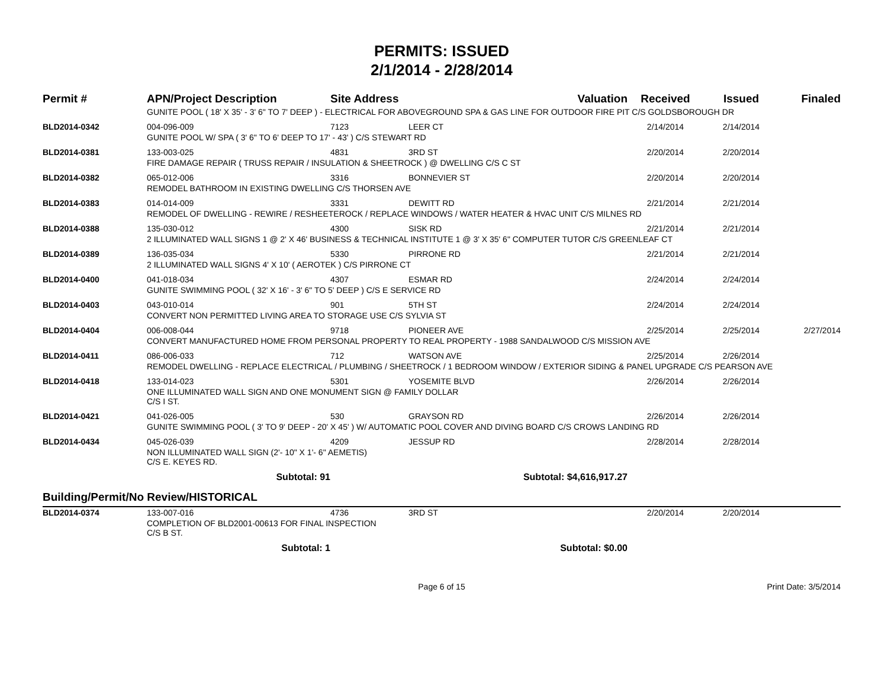PERMITS: ISSUED
2/1/2014 - 2/28/2014
| Permit # | APN/Project Description | Site Address | | Valuation | Received | Issued | Finaled |
| --- | --- | --- | --- | --- | --- | --- | --- |
| | GUNITE POOL ( 18' X 35' - 3' 6" TO 7' DEEP ) - ELECTRICAL FOR ABOVEGROUND SPA & GAS LINE FOR OUTDOOR FIRE PIT C/S GOLDSBOROUGH DR | | | | | | |
| BLD2014-0342 | 004-096-009 | 7123 | LEER CT | | 2/14/2014 | 2/14/2014 | |
| | GUNITE POOL W/ SPA ( 3' 6" TO 6' DEEP TO 17' - 43' ) C/S STEWART RD | | | | | | |
| BLD2014-0381 | 133-003-025 | 4831 | 3RD ST | | 2/20/2014 | 2/20/2014 | |
| | FIRE DAMAGE REPAIR ( TRUSS REPAIR / INSULATION & SHEETROCK ) @ DWELLING C/S C ST | | | | | | |
| BLD2014-0382 | 065-012-006 | 3316 | BONNEVIER ST | | 2/20/2014 | 2/20/2014 | |
| | REMODEL BATHROOM IN EXISTING DWELLING C/S THORSEN AVE | | | | | | |
| BLD2014-0383 | 014-014-009 | 3331 | DEWITT RD | | 2/21/2014 | 2/21/2014 | |
| | REMODEL OF DWELLING - REWIRE / RESHEETEROCK / REPLACE WINDOWS / WATER HEATER & HVAC UNIT C/S MILNES RD | | | | | | |
| BLD2014-0388 | 135-030-012 | 4300 | SISK RD | | 2/21/2014 | 2/21/2014 | |
| | 2 ILLUMINATED WALL SIGNS 1 @ 2' X 46' BUSINESS & TECHNICAL INSTITUTE 1 @ 3' X 35' 6" COMPUTER TUTOR C/S GREENLEAF CT | | | | | | |
| BLD2014-0389 | 136-035-034 | 5330 | PIRRONE RD | | 2/21/2014 | 2/21/2014 | |
| | 2 ILLUMINATED WALL SIGNS 4' X 10' ( AEROTEK ) C/S PIRRONE CT | | | | | | |
| BLD2014-0400 | 041-018-034 | 4307 | ESMAR RD | | 2/24/2014 | 2/24/2014 | |
| | GUNITE SWIMMING POOL ( 32' X 16' - 3' 6" TO 5' DEEP ) C/S E SERVICE RD | | | | | | |
| BLD2014-0403 | 043-010-014 | 901 | 5TH ST | | 2/24/2014 | 2/24/2014 | |
| | CONVERT NON PERMITTED LIVING AREA TO STORAGE USE C/S SYLVIA ST | | | | | | |
| BLD2014-0404 | 006-008-044 | 9718 | PIONEER AVE | | 2/25/2014 | 2/25/2014 | 2/27/2014 |
| | CONVERT MANUFACTURED HOME FROM PERSONAL PROPERTY TO REAL PROPERTY - 1988 SANDALWOOD C/S MISSION AVE | | | | | | |
| BLD2014-0411 | 086-006-033 | 712 | WATSON AVE | | 2/25/2014 | 2/26/2014 | |
| | REMODEL DWELLING - REPLACE ELECTRICAL / PLUMBING / SHEETROCK / 1 BEDROOM WINDOW / EXTERIOR SIDING & PANEL UPGRADE C/S PEARSON AVE | | | | | | |
| BLD2014-0418 | 133-014-023 | 5301 | YOSEMITE BLVD | | 2/26/2014 | 2/26/2014 | |
| | ONE ILLUMINATED WALL SIGN AND ONE MONUMENT SIGN @ FAMILY DOLLAR C/S I ST. | | | | | | |
| BLD2014-0421 | 041-026-005 | 530 | GRAYSON RD | | 2/26/2014 | 2/26/2014 | |
| | GUNITE SWIMMING POOL ( 3' TO 9' DEEP - 20' X 45' ) W/ AUTOMATIC POOL COVER AND DIVING BOARD C/S CROWS LANDING RD | | | | | | |
| BLD2014-0434 | 045-026-039 | 4209 | JESSUP RD | | 2/28/2014 | 2/28/2014 | |
| | NON ILLUMINATED WALL SIGN (2'- 10" X 1'- 6" AEMETIS) C/S E. KEYES RD. | | | | | | |
| | Subtotal: 91 | | Subtotal: $4,616,917.27 | | | | |
| Building/Permit/No Review/HISTORICAL | | | | | | | |
| BLD2014-0374 | 133-007-016 | 4736 | 3RD ST | | 2/20/2014 | 2/20/2014 | |
| | COMPLETION OF BLD2001-00613 FOR FINAL INSPECTION C/S B ST. | | | | | | |
| | Subtotal: 1 | | Subtotal: $0.00 | | | | |
Page 6 of 15 Print Date: 3/5/2014